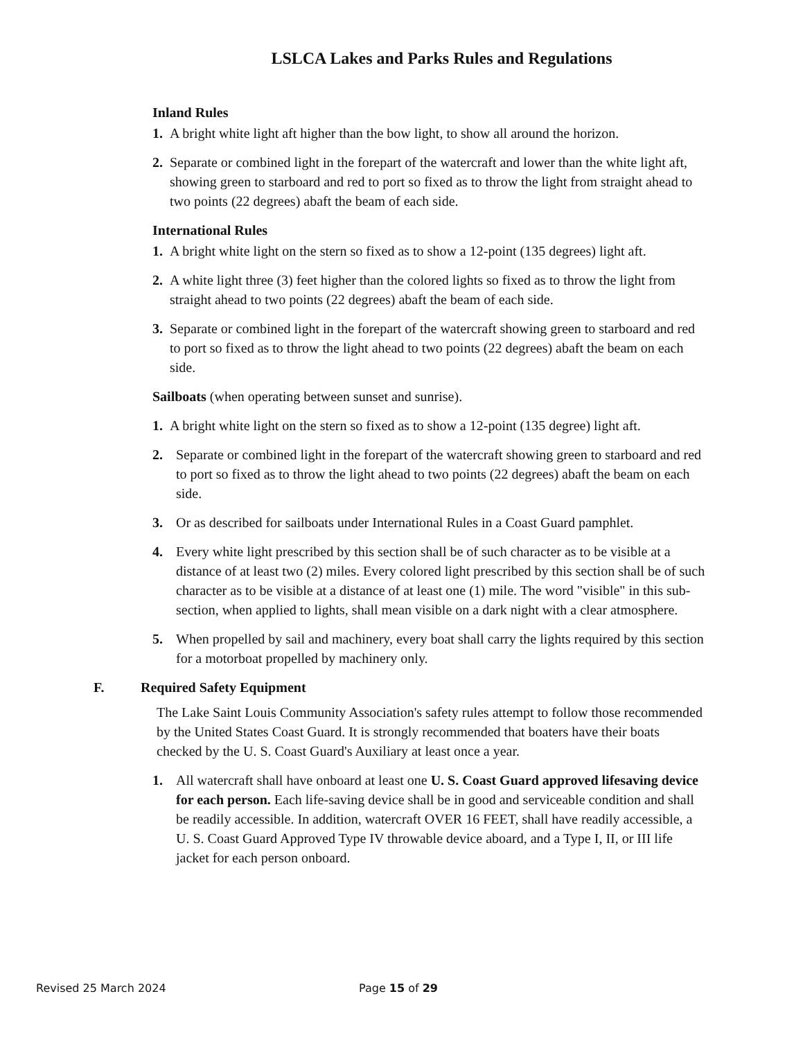LSLCA Lakes and Parks Rules and Regulations
Inland Rules
1. A bright white light aft higher than the bow light, to show all around the horizon.
2. Separate or combined light in the forepart of the watercraft and lower than the white light aft, showing green to starboard and red to port so fixed as to throw the light from straight ahead to two points (22 degrees) abaft the beam of each side.
International Rules
1. A bright white light on the stern so fixed as to show a 12-point (135 degrees) light aft.
2. A white light three (3) feet higher than the colored lights so fixed as to throw the light from straight ahead to two points (22 degrees) abaft the beam of each side.
3. Separate or combined light in the forepart of the watercraft showing green to starboard and red to port so fixed as to throw the light ahead to two points (22 degrees) abaft the beam on each side.
Sailboats (when operating between sunset and sunrise).
1. A bright white light on the stern so fixed as to show a 12-point (135 degree) light aft.
2. Separate or combined light in the forepart of the watercraft showing green to starboard and red to port so fixed as to throw the light ahead to two points (22 degrees) abaft the beam on each side.
3. Or as described for sailboats under International Rules in a Coast Guard pamphlet.
4. Every white light prescribed by this section shall be of such character as to be visible at a distance of at least two (2) miles. Every colored light prescribed by this section shall be of such character as to be visible at a distance of at least one (1) mile. The word "visible" in this sub-section, when applied to lights, shall mean visible on a dark night with a clear atmosphere.
5. When propelled by sail and machinery, every boat shall carry the lights required by this section for a motorboat propelled by machinery only.
F. Required Safety Equipment
The Lake Saint Louis Community Association's safety rules attempt to follow those recommended by the United States Coast Guard. It is strongly recommended that boaters have their boats checked by the U. S. Coast Guard's Auxiliary at least once a year.
1. All watercraft shall have onboard at least one U. S. Coast Guard approved lifesaving device for each person. Each life-saving device shall be in good and serviceable condition and shall be readily accessible. In addition, watercraft OVER 16 FEET, shall have readily accessible, a U. S. Coast Guard Approved Type IV throwable device aboard, and a Type I, II, or III life jacket for each person onboard.
Revised 25 March 2024 Page 15 of 29